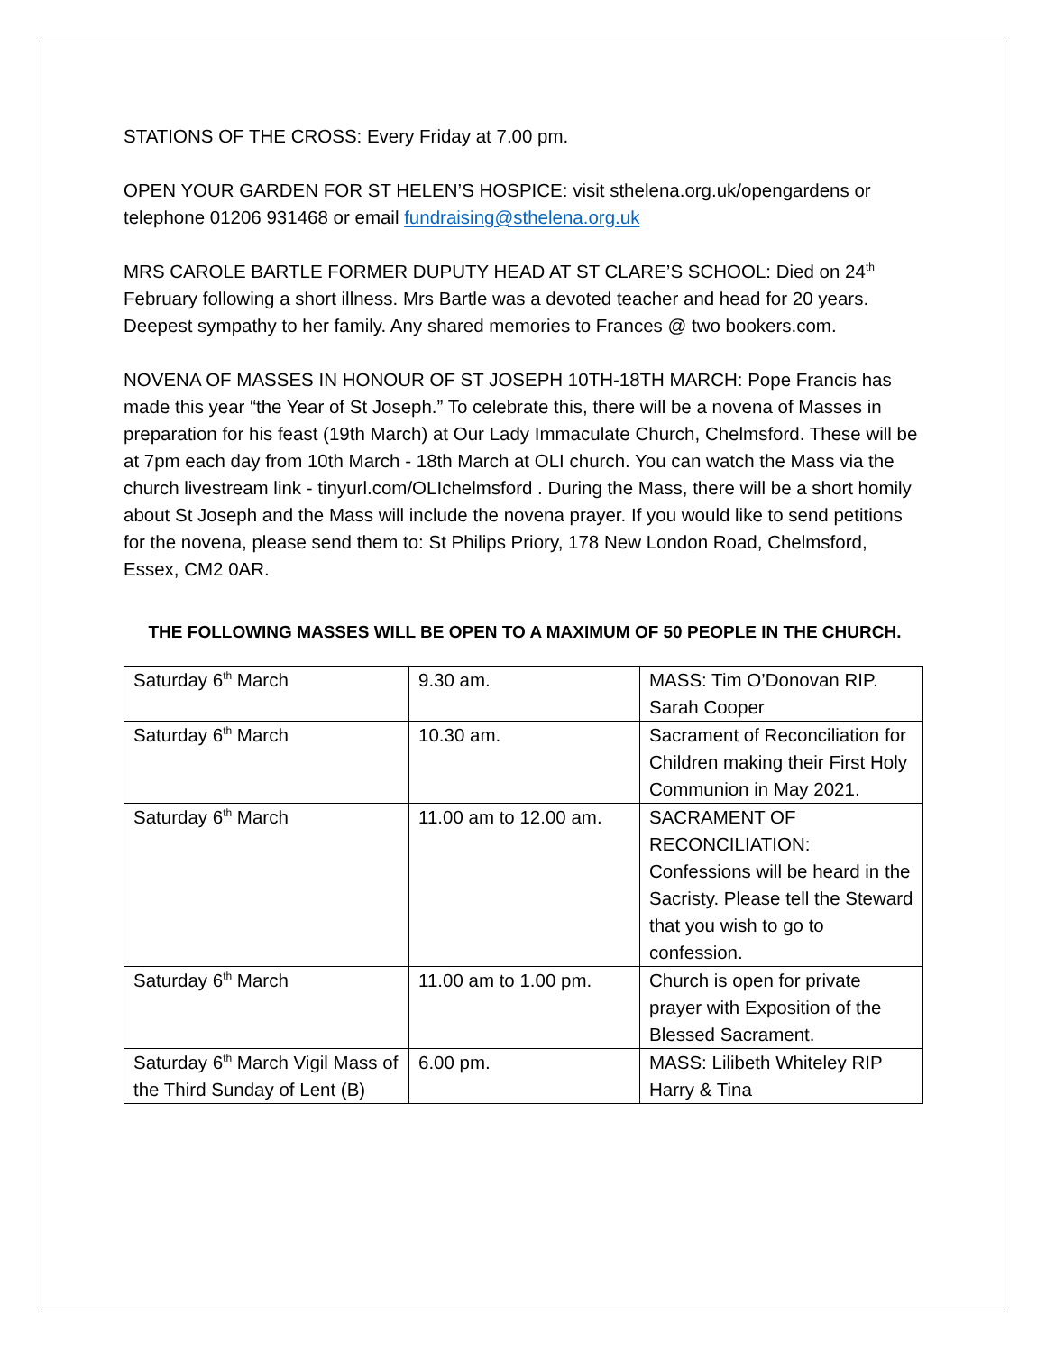STATIONS OF THE CROSS: Every Friday at 7.00 pm.
OPEN YOUR GARDEN FOR ST HELEN’S HOSPICE: visit sthelena.org.uk/opengardens or telephone 01206 931468 or email fundraising@sthelena.org.uk
MRS CAROLE BARTLE FORMER DUPUTY HEAD AT ST CLARE’S SCHOOL: Died on 24<sup>th</sup> February following a short illness. Mrs Bartle was a devoted teacher and head for 20 years. Deepest sympathy to her family. Any shared memories to Frances @ two bookers.com.
NOVENA OF MASSES IN HONOUR OF ST JOSEPH 10TH-18TH MARCH: Pope Francis has made this year “the Year of St Joseph.” To celebrate this, there will be a novena of Masses in preparation for his feast (19th March) at Our Lady Immaculate Church, Chelmsford. These will be at 7pm each day from 10th March - 18th March at OLI church. You can watch the Mass via the church livestream link - tinyurl.com/OLIchelmsford . During the Mass, there will be a short homily about St Joseph and the Mass will include the novena prayer. If you would like to send petitions for the novena, please send them to: St Philips Priory, 178 New London Road, Chelmsford, Essex, CM2 0AR.
THE FOLLOWING MASSES WILL BE OPEN TO A MAXIMUM OF 50 PEOPLE IN THE CHURCH.
| Saturday 6<sup>th</sup> March | 9.30 am. | MASS: Tim O’Donovan RIP. Sarah Cooper |
| Saturday 6<sup>th</sup> March | 10.30 am. | Sacrament of Reconciliation for Children making their First Holy Communion in May 2021. |
| Saturday 6<sup>th</sup> March | 11.00 am to 12.00 am. | SACRAMENT OF RECONCILIATION: Confessions will be heard in the Sacristy. Please tell the Steward that you wish to go to confession. |
| Saturday 6<sup>th</sup> March | 11.00 am to 1.00 pm. | Church is open for private prayer with Exposition of the Blessed Sacrament. |
| Saturday 6<sup>th</sup> March Vigil Mass of the Third Sunday of Lent (B) | 6.00 pm. | MASS: Lilibeth Whiteley RIP Harry & Tina |